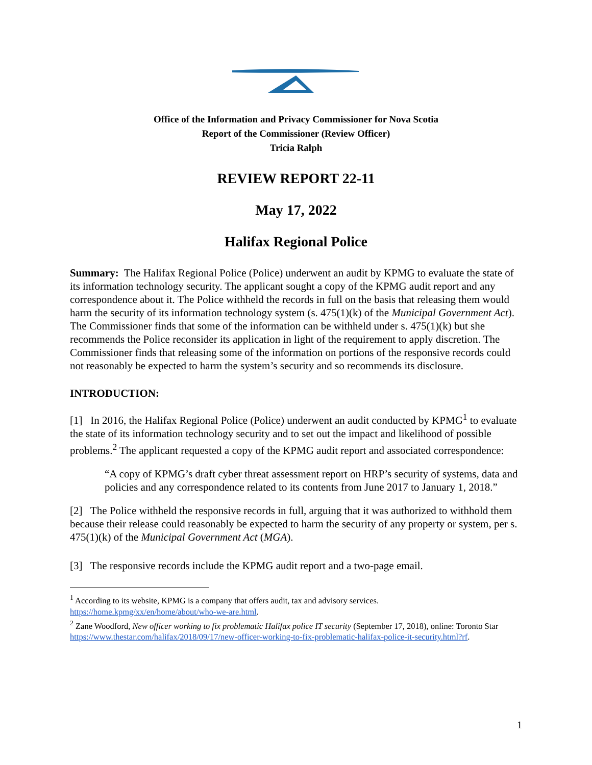Office of the Information and Privacy Commissioner for Nova Scotia
Report of the Commissioner (Review Officer)
Tricia Ralph
REVIEW REPORT 22-11
May 17, 2022
Halifax Regional Police
Summary: The Halifax Regional Police (Police) underwent an audit by KPMG to evaluate the state of its information technology security. The applicant sought a copy of the KPMG audit report and any correspondence about it. The Police withheld the records in full on the basis that releasing them would harm the security of its information technology system (s. 475(1)(k) of the Municipal Government Act). The Commissioner finds that some of the information can be withheld under s. 475(1)(k) but she recommends the Police reconsider its application in light of the requirement to apply discretion. The Commissioner finds that releasing some of the information on portions of the responsive records could not reasonably be expected to harm the system’s security and so recommends its disclosure.
INTRODUCTION:
[1] In 2016, the Halifax Regional Police (Police) underwent an audit conducted by KPMG<sup>1</sup> to evaluate the state of its information technology security and to set out the impact and likelihood of possible problems.<sup>2</sup> The applicant requested a copy of the KPMG audit report and associated correspondence:
“A copy of KPMG’s draft cyber threat assessment report on HRP’s security of systems, data and policies and any correspondence related to its contents from June 2017 to January 1, 2018.”
[2] The Police withheld the responsive records in full, arguing that it was authorized to withhold them because their release could reasonably be expected to harm the security of any property or system, per s. 475(1)(k) of the Municipal Government Act (MGA).
[3] The responsive records include the KPMG audit report and a two-page email.
<sup>1</sup> According to its website, KPMG is a company that offers audit, tax and advisory services. https://home.kpmg/xx/en/home/about/who-we-are.html.
<sup>2</sup> Zane Woodford, New officer working to fix problematic Halifax police IT security (September 17, 2018), online: Toronto Star https://www.thestar.com/halifax/2018/09/17/new-officer-working-to-fix-problematic-halifax-police-it-security.html?rf.
1